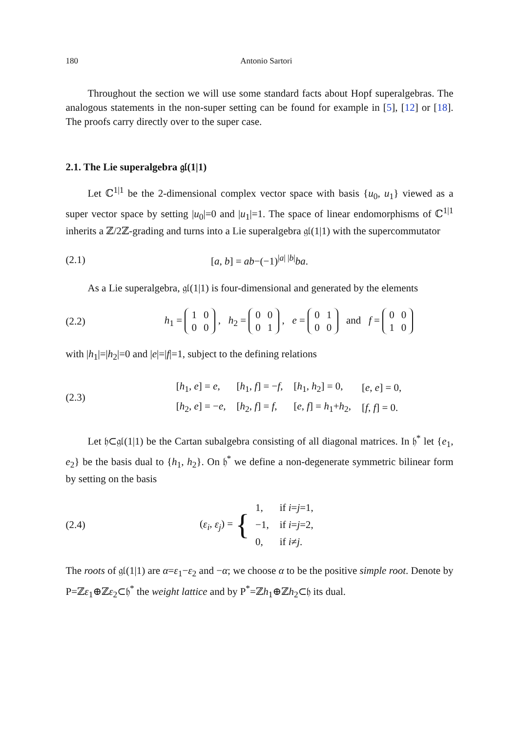180 Antonio Sartori
Throughout the section we will use some standard facts about Hopf superalgebras. The analogous statements in the non-super setting can be found for example in [5], [12] or [18]. The proofs carry directly over to the super case.
2.1. The Lie superalgebra 𝔤𝔩(1|1)
Let ℂ<sup>1|1</sup> be the 2-dimensional complex vector space with basis {u<sub>0</sub>, u<sub>1</sub>} viewed as a super vector space by setting |u<sub>0</sub>|=0 and |u<sub>1</sub>|=1. The space of linear endomorphisms of ℂ<sup>1|1</sup> inherits a ℤ/2ℤ-grading and turns into a Lie superalgebra 𝔤𝔩(1|1) with the supercommutator
(2.1) [a, b] = ab−(−1)<sup>|a| |b|</sup>ba.
As a Lie superalgebra, 𝔤𝔩(1|1) is four-dimensional and generated by the elements
(2.2) h<sub>1</sub> =
| 1 | 0 |
| 0 | 0 |
, h<sub>2</sub> =
| 0 | 0 |
| 0 | 1 |
, e =
| 0 | 1 |
| 0 | 0 |
and f =
| 0 | 0 |
| 1 | 0 |
with |h<sub>1</sub>|=|h<sub>2</sub>|=0 and |e|=|f|=1, subject to the defining relations
(2.3)
| [ h<sub>1</sub>, e ] = e , | [ h<sub>1</sub>, f ] = − f , | [ h<sub>1</sub>, h<sub>2</sub>] = 0, | [ e , e ] = 0, |
| [ h<sub>2</sub>, e ] = − e , | [ h<sub>2</sub>, f ] = f , | [ e , f ] = h<sub>1</sub>+ h<sub>2</sub>, | [ f , f ] = 0. |
Let 𝔥⊂𝔤𝔩(1|1) be the Cartan subalgebra consisting of all diagonal matrices. In 𝔥<sup>*</sup> let {e<sub>1</sub>, e<sub>2</sub>} be the basis dual to {h<sub>1</sub>, h<sub>2</sub>}. On 𝔥<sup>*</sup> we define a non-degenerate symmetric bilinear form by setting on the basis
(2.4) (ε<sub>i</sub>, ε<sub>j</sub>) = {
| 1, | if i = j =1, |
| −1, | if i = j =2, |
| 0, | if i ≠ j . |
The roots of 𝔤𝔩(1|1) are α=ε<sub>1</sub>−ε<sub>2</sub> and −α; we choose α to be the positive simple root. Denote by P=ℤε<sub>1</sub>⊕ℤε<sub>2</sub>⊂𝔥<sup>*</sup> the weight lattice and by P<sup>*</sup>=ℤh<sub>1</sub>⊕ℤh<sub>2</sub>⊂𝔥 its dual.